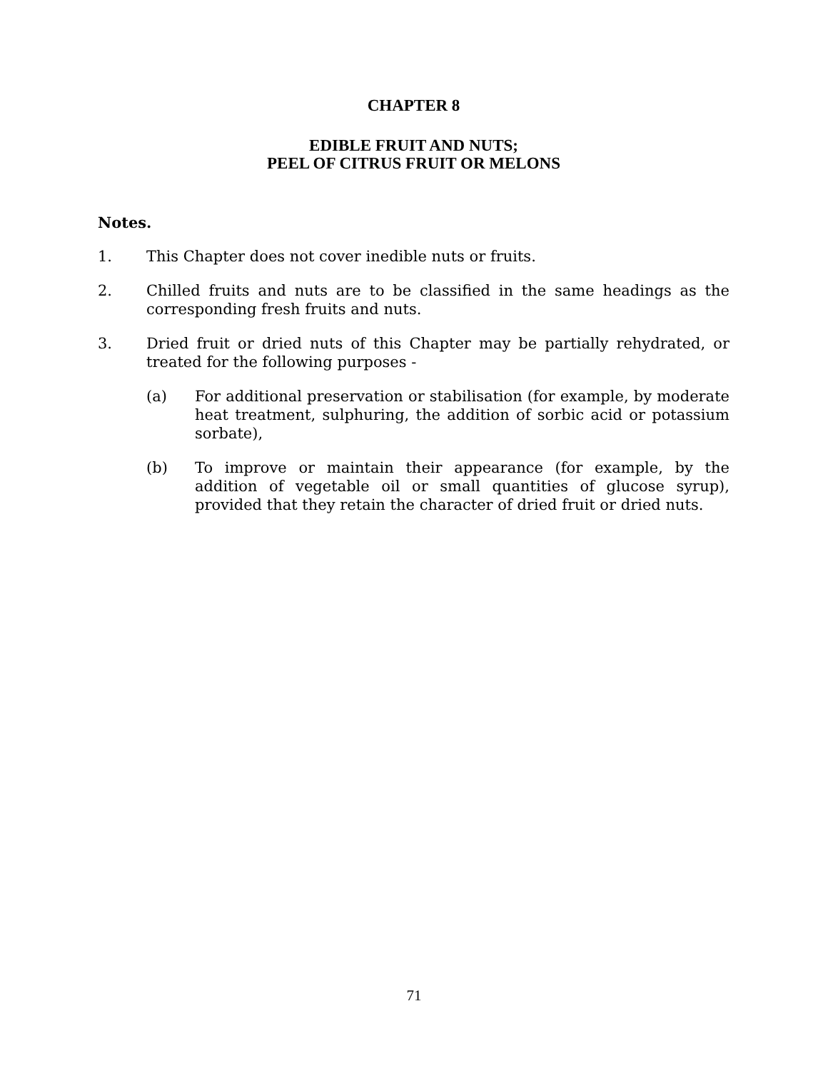CHAPTER 8
EDIBLE FRUIT AND NUTS;
PEEL OF CITRUS FRUIT OR MELONS
Notes.
1. This Chapter does not cover inedible nuts or fruits.
2. Chilled fruits and nuts are to be classified in the same headings as the corresponding fresh fruits and nuts.
3. Dried fruit or dried nuts of this Chapter may be partially rehydrated, or treated for the following purposes -
(a) For additional preservation or stabilisation (for example, by moderate heat treatment, sulphuring, the addition of sorbic acid or potassium sorbate),
(b) To improve or maintain their appearance (for example, by the addition of vegetable oil or small quantities of glucose syrup), provided that they retain the character of dried fruit or dried nuts.
71